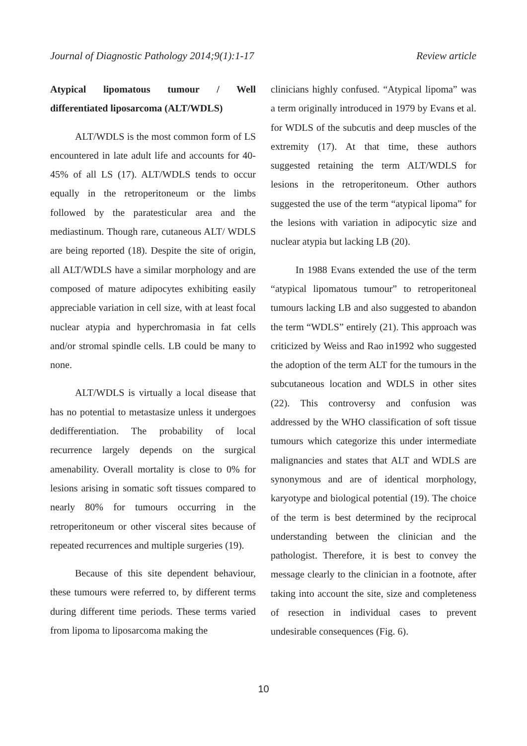Journal of Diagnostic Pathology 2014;9(1):1-17 Review article
Atypical lipomatous tumour / Well differentiated liposarcoma (ALT/WDLS)
ALT/WDLS is the most common form of LS encountered in late adult life and accounts for 40-45% of all LS (17). ALT/WDLS tends to occur equally in the retroperitoneum or the limbs followed by the paratesticular area and the mediastinum. Though rare, cutaneous ALT/ WDLS are being reported (18). Despite the site of origin, all ALT/WDLS have a similar morphology and are composed of mature adipocytes exhibiting easily appreciable variation in cell size, with at least focal nuclear atypia and hyperchromasia in fat cells and/or stromal spindle cells. LB could be many to none.
ALT/WDLS is virtually a local disease that has no potential to metastasize unless it undergoes dedifferentiation. The probability of local recurrence largely depends on the surgical amenability. Overall mortality is close to 0% for lesions arising in somatic soft tissues compared to nearly 80% for tumours occurring in the retroperitoneum or other visceral sites because of repeated recurrences and multiple surgeries (19).
Because of this site dependent behaviour, these tumours were referred to, by different terms during different time periods. These terms varied from lipoma to liposarcoma making the
clinicians highly confused. “Atypical lipoma” was a term originally introduced in 1979 by Evans et al. for WDLS of the subcutis and deep muscles of the extremity (17). At that time, these authors suggested retaining the term ALT/WDLS for lesions in the retroperitoneum. Other authors suggested the use of the term “atypical lipoma” for the lesions with variation in adipocytic size and nuclear atypia but lacking LB (20).
In 1988 Evans extended the use of the term “atypical lipomatous tumour” to retroperitoneal tumours lacking LB and also suggested to abandon the term “WDLS” entirely (21). This approach was criticized by Weiss and Rao in1992 who suggested the adoption of the term ALT for the tumours in the subcutaneous location and WDLS in other sites (22). This controversy and confusion was addressed by the WHO classification of soft tissue tumours which categorize this under intermediate malignancies and states that ALT and WDLS are synonymous and are of identical morphology, karyotype and biological potential (19). The choice of the term is best determined by the reciprocal understanding between the clinician and the pathologist. Therefore, it is best to convey the message clearly to the clinician in a footnote, after taking into account the site, size and completeness of resection in individual cases to prevent undesirable consequences (Fig. 6).
10